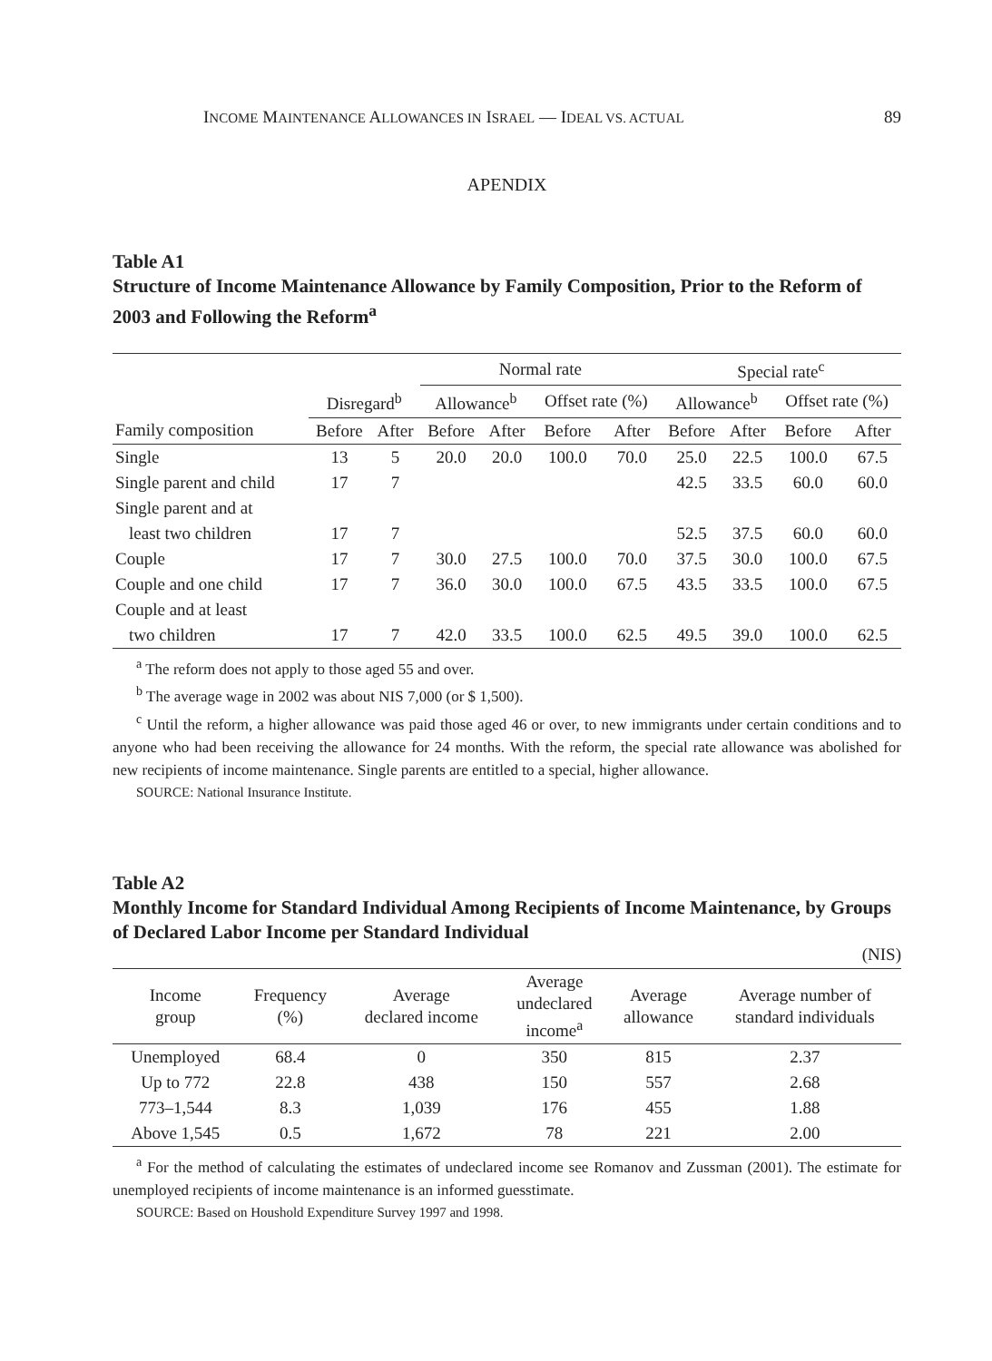INCOME MAINTENANCE ALLOWANCES IN ISRAEL — IDEAL VS. ACTUAL 89
APENDIX
Table A1
Structure of Income Maintenance Allowance by Family Composition, Prior to the Reform of 2003 and Following the Reform<sup>a</sup>
| | | | Normal rate | | | | Special rate<sup>c</sup> | | | |
| | Disregard<sup>b</sup> | | Allowance<sup>b</sup> | | Offset rate (%) | | Allowance<sup>b</sup> | | Offset rate (%) | |
| Family composition | Before | After | Before | After | Before | After | Before | After | Before | After |
| Single | 13 | 5 | 20.0 | 20.0 | 100.0 | 70.0 | 25.0 | 22.5 | 100.0 | 67.5 |
| Single parent and child | 17 | 7 | | | | | 42.5 | 33.5 | 60.0 | 60.0 |
| Single parent and at | | | | | | | | | | |
| least two children | 17 | 7 | | | | | 52.5 | 37.5 | 60.0 | 60.0 |
| Couple | 17 | 7 | 30.0 | 27.5 | 100.0 | 70.0 | 37.5 | 30.0 | 100.0 | 67.5 |
| Couple and one child | 17 | 7 | 36.0 | 30.0 | 100.0 | 67.5 | 43.5 | 33.5 | 100.0 | 67.5 |
| Couple and at least | | | | | | | | | | |
| two children | 17 | 7 | 42.0 | 33.5 | 100.0 | 62.5 | 49.5 | 39.0 | 100.0 | 62.5 |
<sup>a</sup> The reform does not apply to those aged 55 and over.
<sup>b</sup> The average wage in 2002 was about NIS 7,000 (or $ 1,500).
<sup>c</sup> Until the reform, a higher allowance was paid those aged 46 or over, to new immigrants under certain conditions and to anyone who had been receiving the allowance for 24 months. With the reform, the special rate allowance was abolished for new recipients of income maintenance. Single parents are entitled to a special, higher allowance.
SOURCE: National Insurance Institute.
Table A2
Monthly Income for Standard Individual Among Recipients of Income Maintenance, by Groups of Declared Labor Income per Standard Individual
(NIS)
| Income group | Frequency (%) | Average declared income | Average undeclared income<sup>a</sup> | Average allowance | Average number of standard individuals |
| --- | --- | --- | --- | --- | --- |
| Unemployed | 68.4 | 0 | 350 | 815 | 2.37 |
| Up to 772 | 22.8 | 438 | 150 | 557 | 2.68 |
| 773–1,544 | 8.3 | 1,039 | 176 | 455 | 1.88 |
| Above 1,545 | 0.5 | 1,672 | 78 | 221 | 2.00 |
<sup>a</sup> For the method of calculating the estimates of undeclared income see Romanov and Zussman (2001). The estimate for unemployed recipients of income maintenance is an informed guesstimate.
SOURCE: Based on Houshold Expenditure Survey 1997 and 1998.